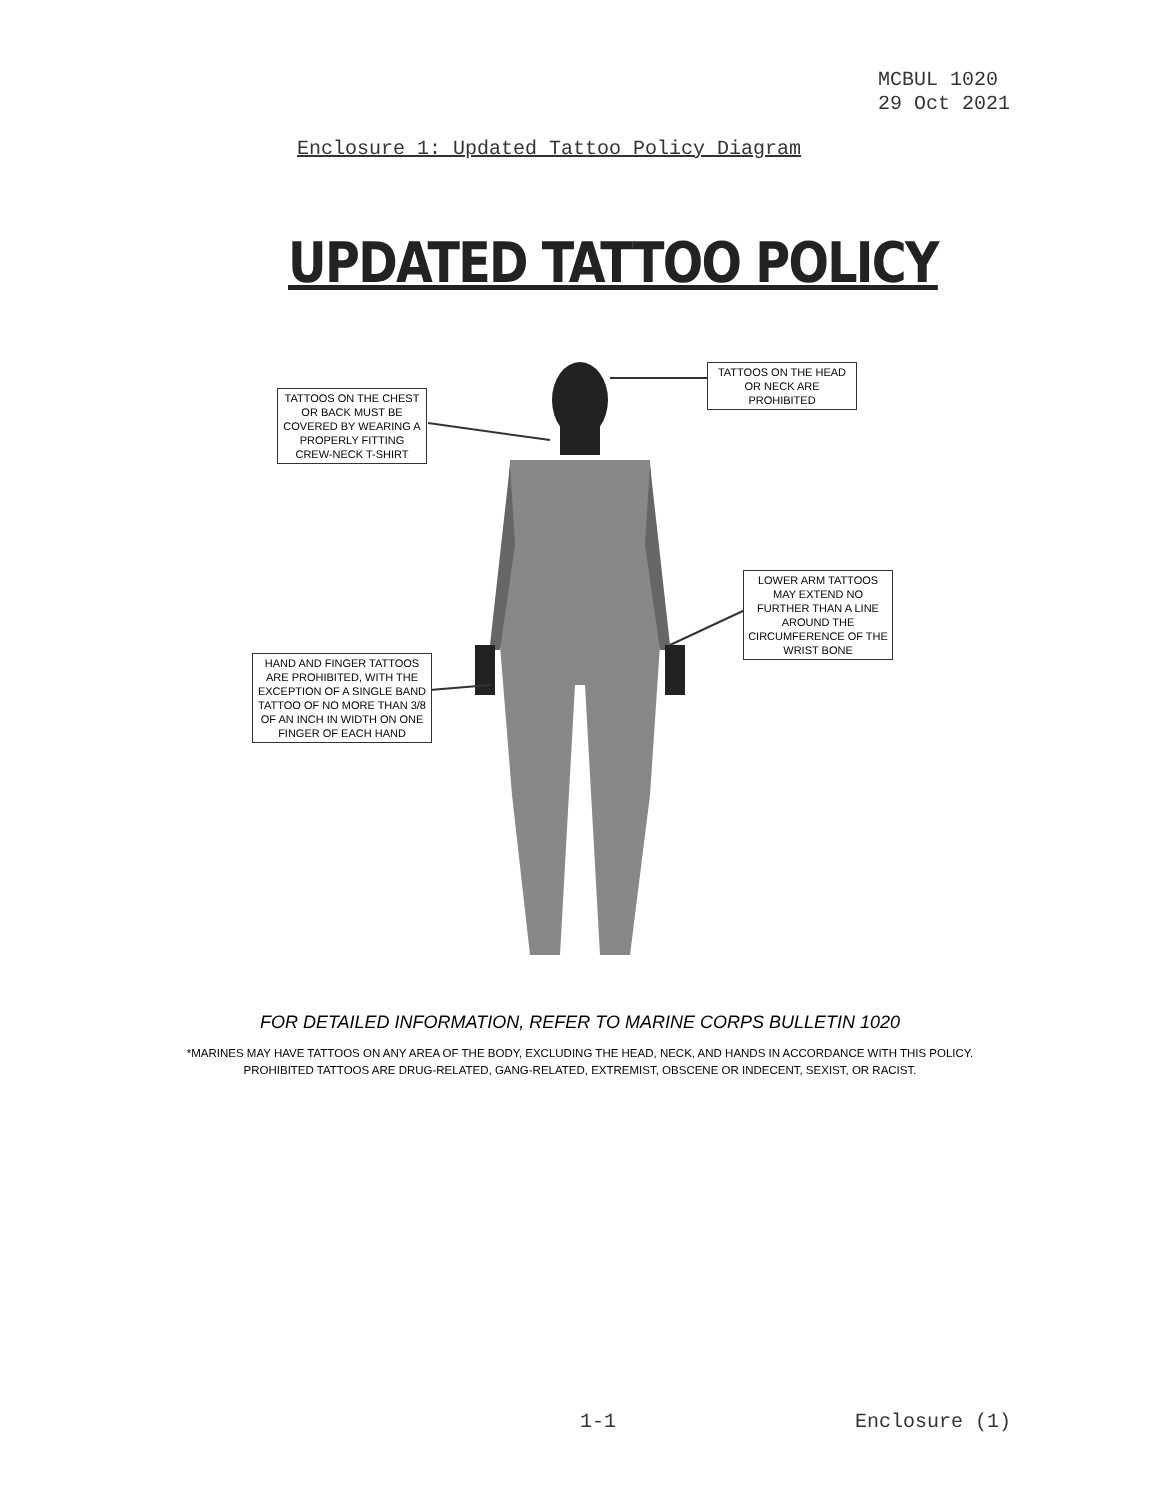MCBUL 1020
29 Oct 2021
Enclosure 1: Updated Tattoo Policy Diagram
UPDATED TATTOO POLICY
TATTOOS ON THE CHEST OR BACK MUST BE COVERED BY WEARING A PROPERLY FITTING CREW-NECK T-SHIRT
TATTOOS ON THE HEAD OR NECK ARE PROHIBITED
LOWER ARM TATTOOS MAY EXTEND NO FURTHER THAN A LINE AROUND THE CIRCUMFERENCE OF THE WRIST BONE
HAND AND FINGER TATTOOS ARE PROHIBITED, WITH THE EXCEPTION OF A SINGLE BAND TATTOO OF NO MORE THAN 3/8 OF AN INCH IN WIDTH ON ONE FINGER OF EACH HAND
FOR DETAILED INFORMATION, REFER TO MARINE CORPS BULLETIN 1020
*MARINES MAY HAVE TATTOOS ON ANY AREA OF THE BODY, EXCLUDING THE HEAD, NECK, AND HANDS IN ACCORDANCE WITH THIS POLICY.
PROHIBITED TATTOOS ARE DRUG-RELATED, GANG-RELATED, EXTREMIST, OBSCENE OR INDECENT, SEXIST, OR RACIST.
1-1 Enclosure (1)